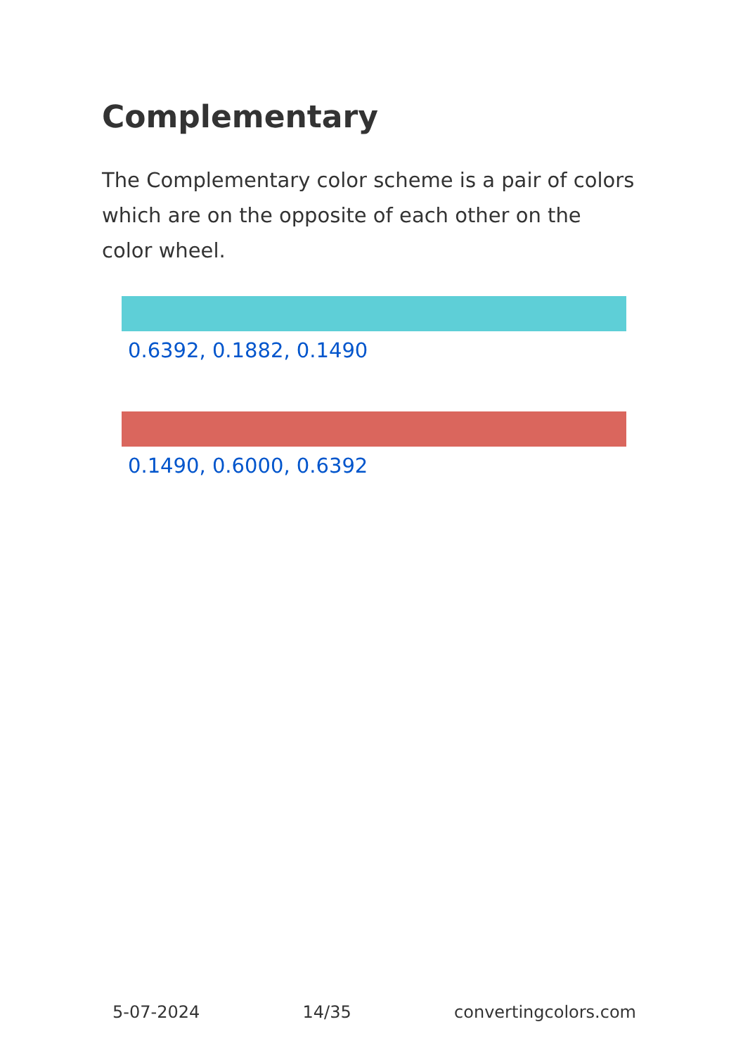Complementary
The Complementary color scheme is a pair of colors which are on the opposite of each other on the color wheel.
0.6392, 0.1882, 0.1490
0.1490, 0.6000, 0.6392
5-07-2024 14/35 convertingcolors.com